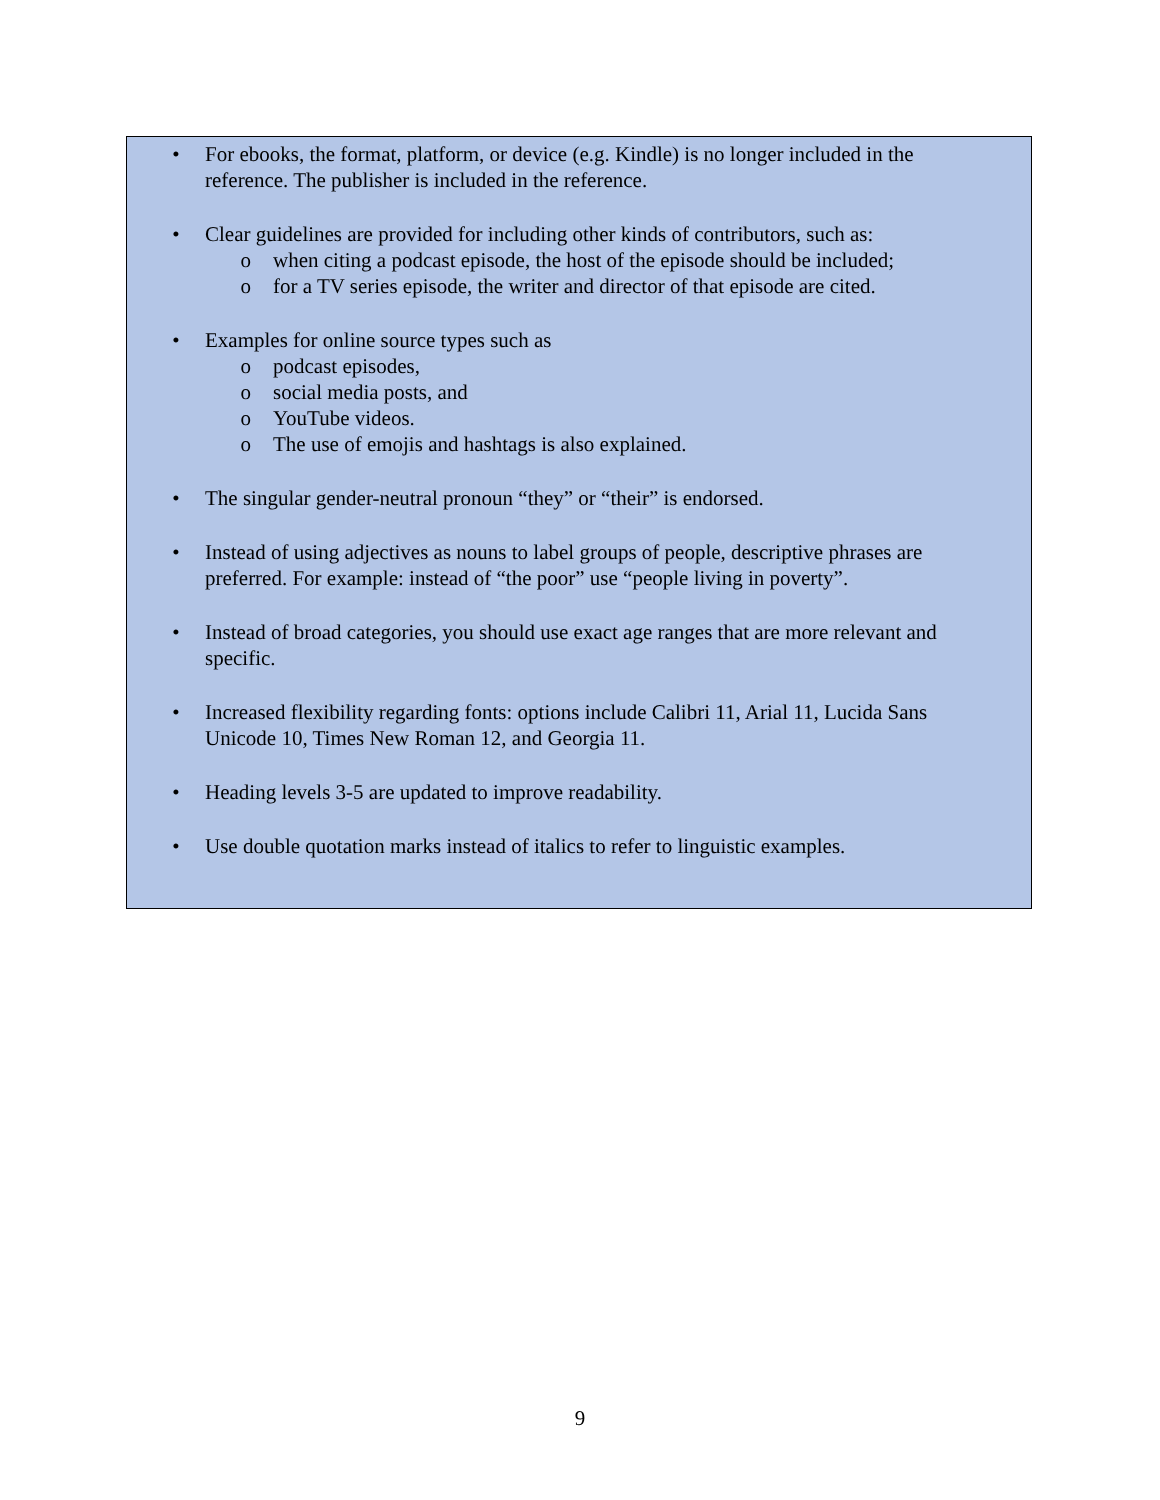• For ebooks, the format, platform, or device (e.g. Kindle) is no longer included in the reference. The publisher is included in the reference.
• Clear guidelines are provided for including other kinds of contributors, such as:
o when citing a podcast episode, the host of the episode should be included;
o for a TV series episode, the writer and director of that episode are cited.
• Examples for online source types such as
o podcast episodes,
o social media posts, and
o YouTube videos.
o The use of emojis and hashtags is also explained.
• The singular gender-neutral pronoun “they” or “their” is endorsed.
• Instead of using adjectives as nouns to label groups of people, descriptive phrases are preferred. For example: instead of “the poor” use “people living in poverty”.
• Instead of broad categories, you should use exact age ranges that are more relevant and specific.
• Increased flexibility regarding fonts: options include Calibri 11, Arial 11, Lucida Sans Unicode 10, Times New Roman 12, and Georgia 11.
• Heading levels 3-5 are updated to improve readability.
• Use double quotation marks instead of italics to refer to linguistic examples.
9